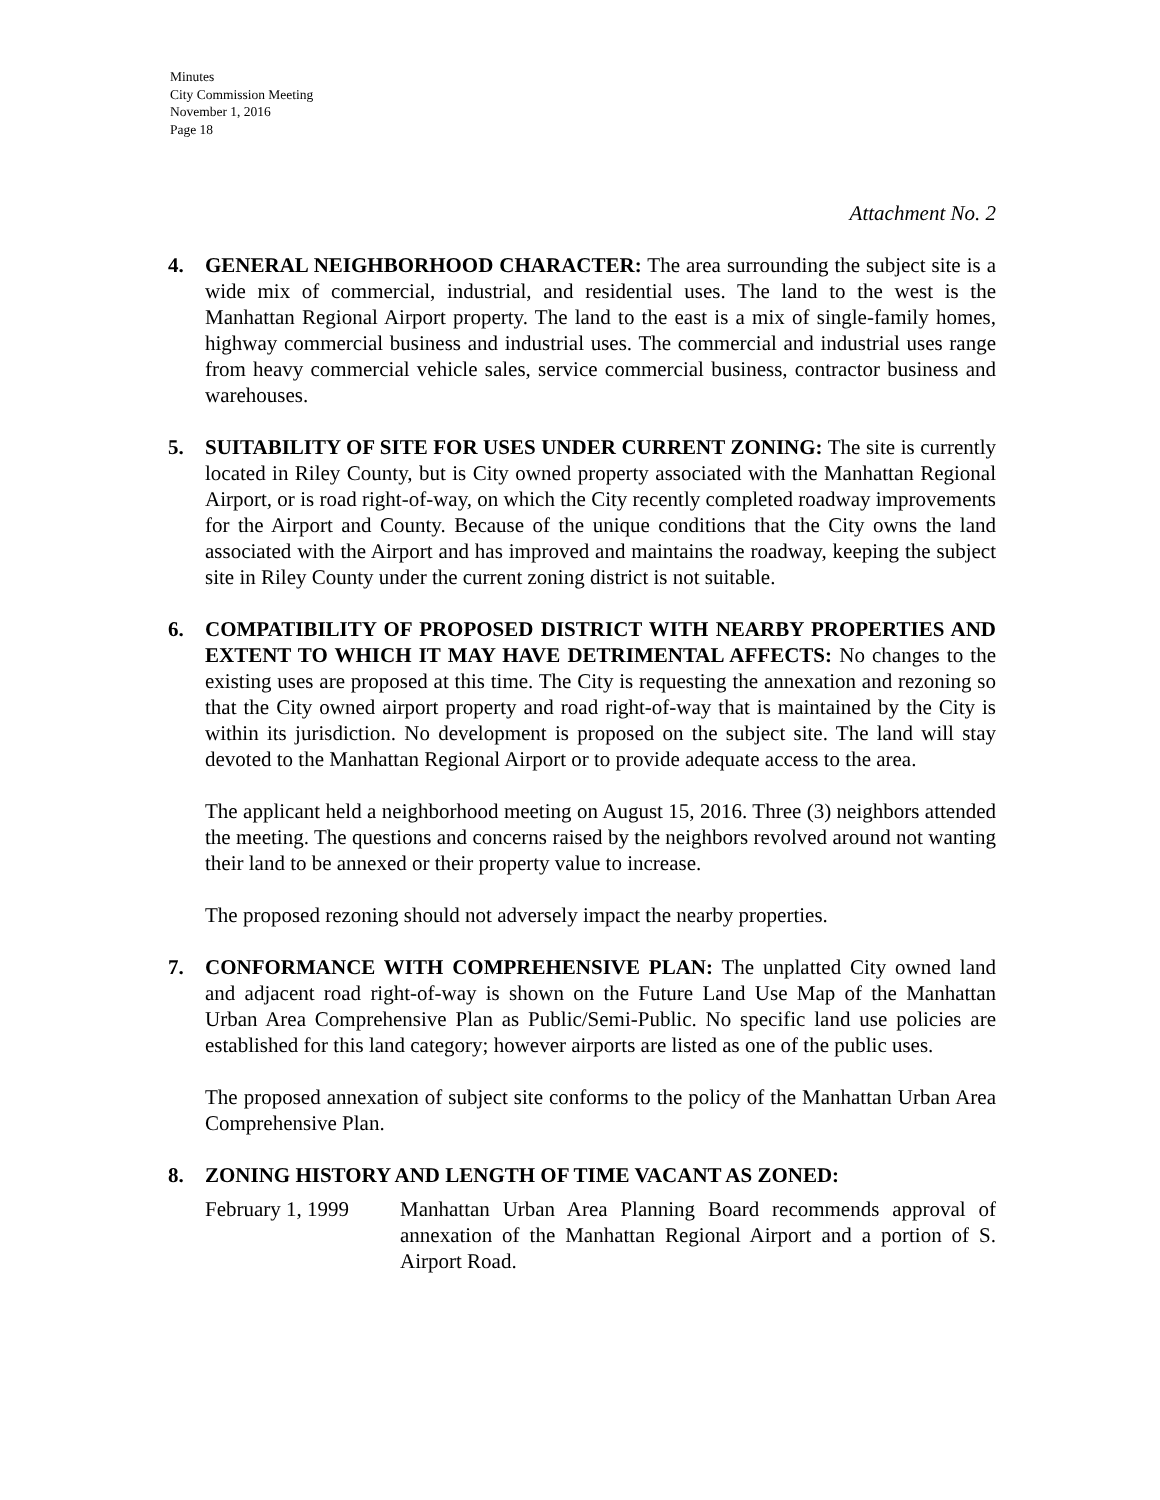Minutes
City Commission Meeting
November 1, 2016
Page 18
Attachment No. 2
4. GENERAL NEIGHBORHOOD CHARACTER: The area surrounding the subject site is a wide mix of commercial, industrial, and residential uses. The land to the west is the Manhattan Regional Airport property. The land to the east is a mix of single-family homes, highway commercial business and industrial uses. The commercial and industrial uses range from heavy commercial vehicle sales, service commercial business, contractor business and warehouses.
5. SUITABILITY OF SITE FOR USES UNDER CURRENT ZONING: The site is currently located in Riley County, but is City owned property associated with the Manhattan Regional Airport, or is road right-of-way, on which the City recently completed roadway improvements for the Airport and County. Because of the unique conditions that the City owns the land associated with the Airport and has improved and maintains the roadway, keeping the subject site in Riley County under the current zoning district is not suitable.
6. COMPATIBILITY OF PROPOSED DISTRICT WITH NEARBY PROPERTIES AND EXTENT TO WHICH IT MAY HAVE DETRIMENTAL AFFECTS: No changes to the existing uses are proposed at this time. The City is requesting the annexation and rezoning so that the City owned airport property and road right-of-way that is maintained by the City is within its jurisdiction. No development is proposed on the subject site. The land will stay devoted to the Manhattan Regional Airport or to provide adequate access to the area.
The applicant held a neighborhood meeting on August 15, 2016. Three (3) neighbors attended the meeting. The questions and concerns raised by the neighbors revolved around not wanting their land to be annexed or their property value to increase.
The proposed rezoning should not adversely impact the nearby properties.
7. CONFORMANCE WITH COMPREHENSIVE PLAN: The unplatted City owned land and adjacent road right-of-way is shown on the Future Land Use Map of the Manhattan Urban Area Comprehensive Plan as Public/Semi-Public. No specific land use policies are established for this land category; however airports are listed as one of the public uses.
The proposed annexation of subject site conforms to the policy of the Manhattan Urban Area Comprehensive Plan.
8. ZONING HISTORY AND LENGTH OF TIME VACANT AS ZONED:
February 1, 1999
Manhattan Urban Area Planning Board recommends approval of annexation of the Manhattan Regional Airport and a portion of S. Airport Road.